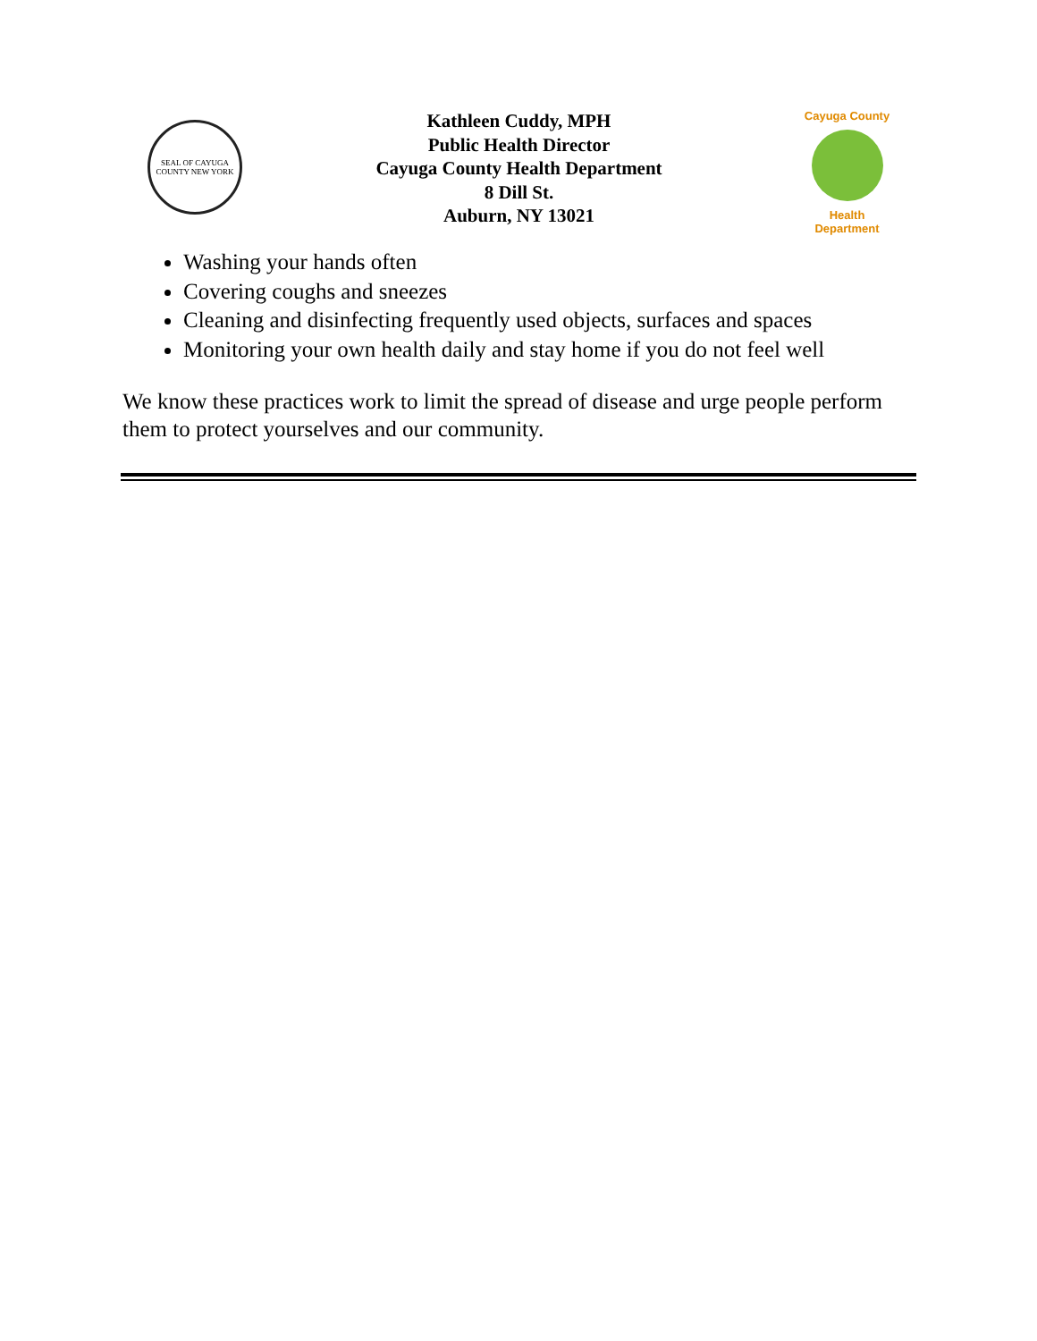SEAL OF CAYUGA COUNTY NEW YORK
Kathleen Cuddy, MPH
Public Health Director
Cayuga County Health Department
8 Dill St.
Auburn, NY 13021
Cayuga County
Health Department
Washing your hands often
Covering coughs and sneezes
Cleaning and disinfecting frequently used objects, surfaces and spaces
Monitoring your own health daily and stay home if you do not feel well
We know these practices work to limit the spread of disease and urge people perform them to protect yourselves and our community.